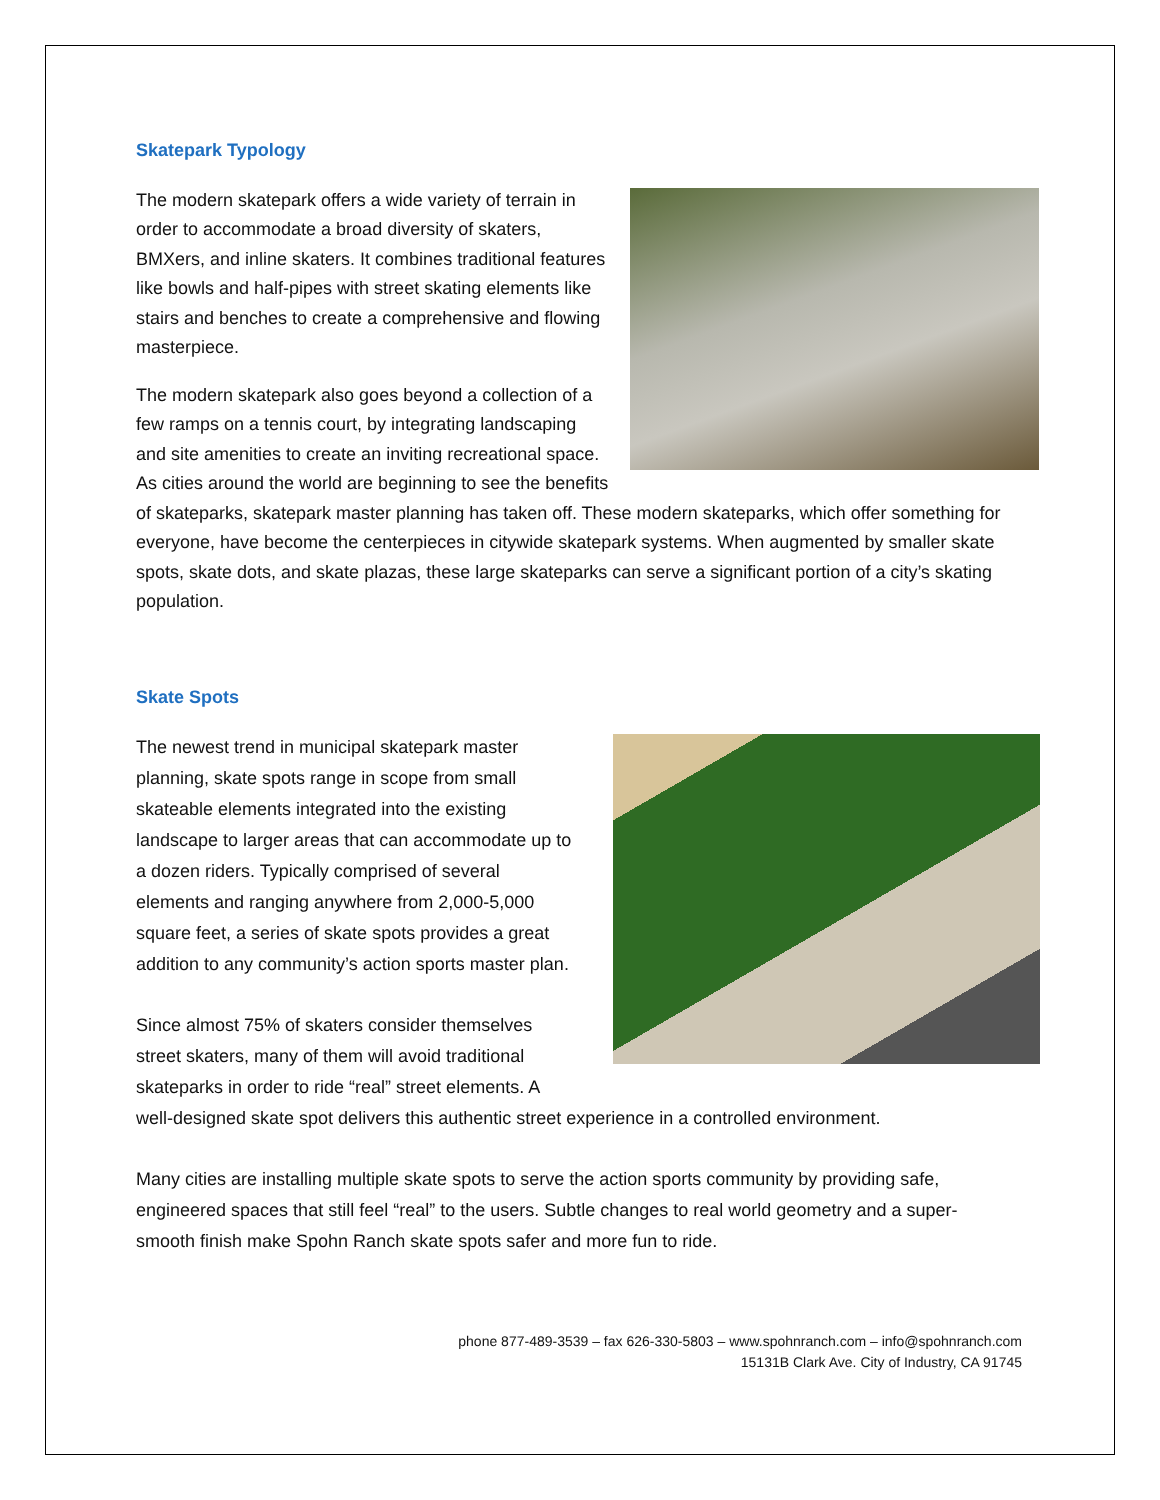Skatepark Typology
The modern skatepark offers a wide variety of terrain in order to accommodate a broad diversity of skaters, BMXers, and inline skaters. It combines traditional features like bowls and half-pipes with street skating elements like stairs and benches to create a comprehensive and flowing masterpiece.
The modern skatepark also goes beyond a collection of a few ramps on a tennis court, by integrating landscaping and site amenities to create an inviting recreational space. As cities around the world are beginning to see the benefits of skateparks, skatepark master planning has taken off. These modern skateparks, which offer something for everyone, have become the centerpieces in citywide skatepark systems. When augmented by smaller skate spots, skate dots, and skate plazas, these large skateparks can serve a significant portion of a city’s skating population.
Skate Spots
The newest trend in municipal skatepark master planning, skate spots range in scope from small skateable elements integrated into the existing landscape to larger areas that can accommodate up to a dozen riders. Typically comprised of several elements and ranging anywhere from 2,000-5,000 square feet, a series of skate spots provides a great addition to any community’s action sports master plan.
Since almost 75% of skaters consider themselves street skaters, many of them will avoid traditional skateparks in order to ride “real” street elements. A well-designed skate spot delivers this authentic street experience in a controlled environment.
Many cities are installing multiple skate spots to serve the action sports community by providing safe, engineered spaces that still feel “real” to the users. Subtle changes to real world geometry and a super-smooth finish make Spohn Ranch skate spots safer and more fun to ride.
phone 877-489-3539 – fax 626-330-5803 – www.spohnranch.com – info@spohnranch.com
15131B Clark Ave. City of Industry, CA 91745